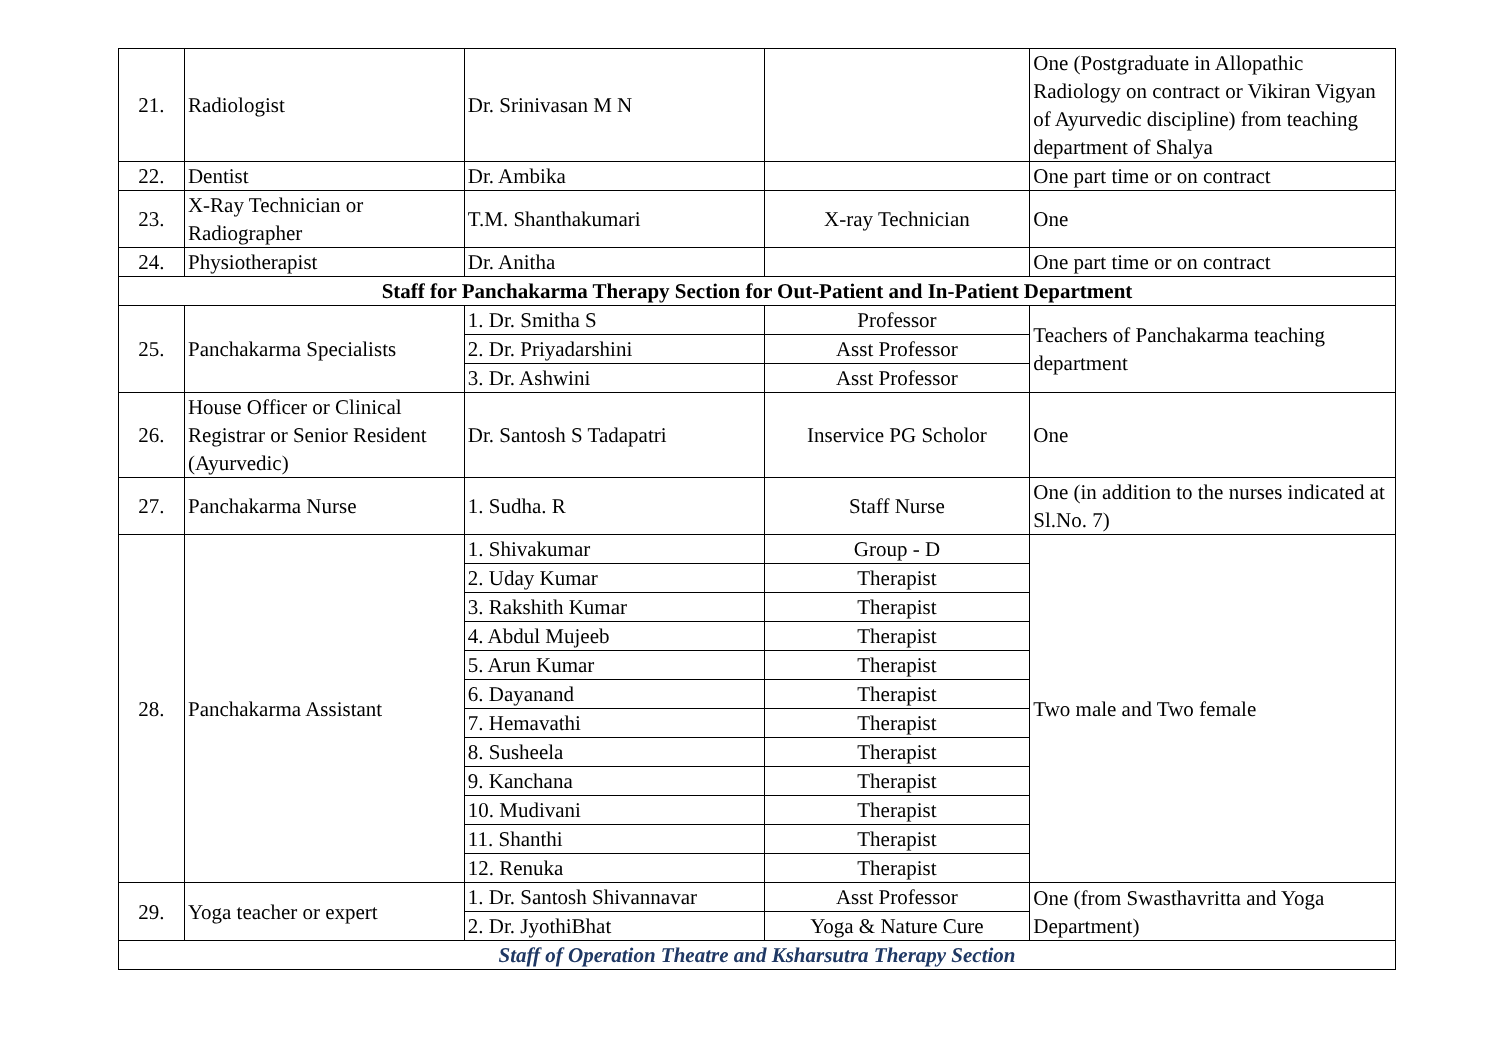| 21. | Radiologist | Dr. Srinivasan M N | | One (Postgraduate in Allopathic Radiology on contract or Vikiran Vigyan of Ayurvedic discipline) from teaching department of Shalya |
| 22. | Dentist | Dr. Ambika | | One part time or on contract |
| 23. | X-Ray Technician or Radiographer | T.M. Shanthakumari | X-ray Technician | One |
| 24. | Physiotherapist | Dr. Anitha | | One part time or on contract |
| Staff for Panchakarma Therapy Section for Out-Patient and In-Patient Department | | | | |
| 25. | Panchakarma Specialists | 1. Dr. Smitha S | Professor | Teachers of Panchakarma teaching department |
| | | 2. Dr. Priyadarshini | Asst Professor | |
| | | 3. Dr. Ashwini | Asst Professor | |
| 26. | House Officer or Clinical Registrar or Senior Resident (Ayurvedic) | Dr. Santosh S Tadapatri | Inservice PG Scholor | One |
| 27. | Panchakarma Nurse | 1. Sudha. R | Staff Nurse | One (in addition to the nurses indicated at Sl.No. 7) |
| 28. | Panchakarma Assistant | 1. Shivakumar | Group - D | Two male and Two female |
| | | 2. Uday Kumar | Therapist | |
| | | 3. Rakshith Kumar | Therapist | |
| | | 4. Abdul Mujeeb | Therapist | |
| | | 5. Arun Kumar | Therapist | |
| | | 6. Dayanand | Therapist | |
| | | 7. Hemavathi | Therapist | |
| | | 8. Susheela | Therapist | |
| | | 9. Kanchana | Therapist | |
| | | 10. Mudivani | Therapist | |
| | | 11. Shanthi | Therapist | |
| | | 12. Renuka | Therapist | |
| 29. | Yoga teacher or expert | 1. Dr. Santosh Shivannavar | Asst Professor | One (from Swasthavritta and Yoga Department) |
| | | 2. Dr. JyothiBhat | Yoga & Nature Cure | |
| Staff of Operation Theatre and Ksharsutra Therapy Section | | | | |